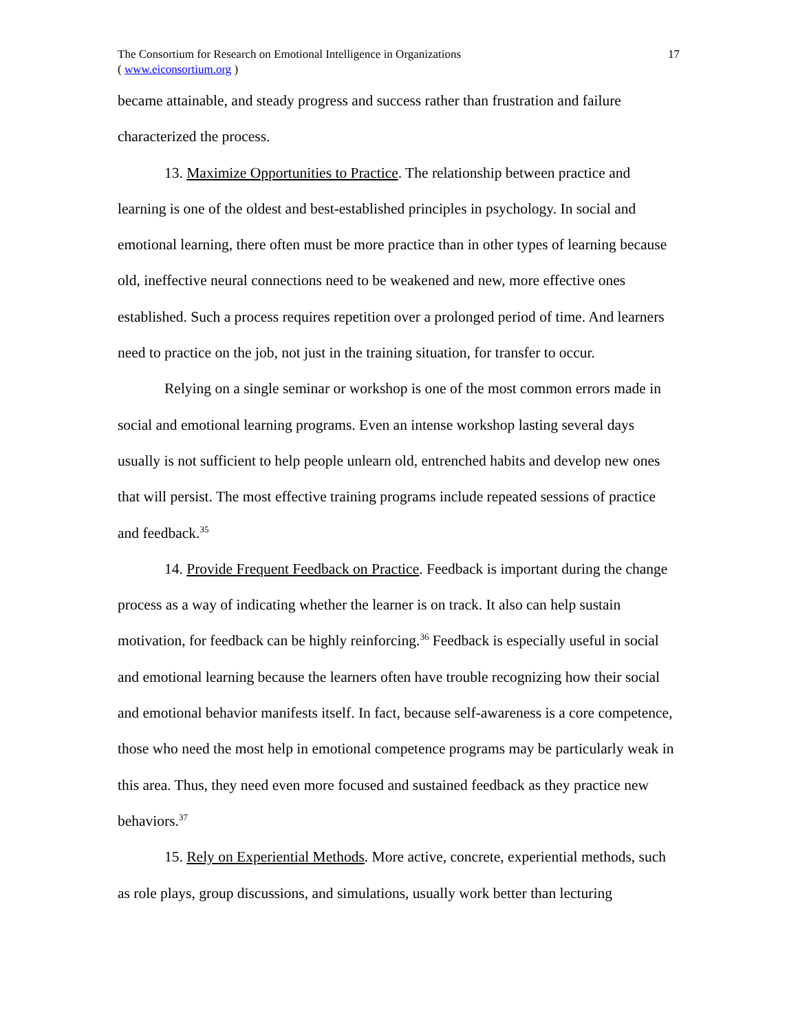The Consortium for Research on Emotional Intelligence in Organizations
( www.eiconsortium.org )
17
became attainable, and steady progress and success rather than frustration and failure characterized the process.
13. Maximize Opportunities to Practice. The relationship between practice and learning is one of the oldest and best-established principles in psychology. In social and emotional learning, there often must be more practice than in other types of learning because old, ineffective neural connections need to be weakened and new, more effective ones established. Such a process requires repetition over a prolonged period of time. And learners need to practice on the job, not just in the training situation, for transfer to occur.
Relying on a single seminar or workshop is one of the most common errors made in social and emotional learning programs. Even an intense workshop lasting several days usually is not sufficient to help people unlearn old, entrenched habits and develop new ones that will persist. The most effective training programs include repeated sessions of practice and feedback.<sup>35</sup>
14. Provide Frequent Feedback on Practice. Feedback is important during the change process as a way of indicating whether the learner is on track. It also can help sustain motivation, for feedback can be highly reinforcing.<sup>36</sup> Feedback is especially useful in social and emotional learning because the learners often have trouble recognizing how their social and emotional behavior manifests itself. In fact, because self-awareness is a core competence, those who need the most help in emotional competence programs may be particularly weak in this area. Thus, they need even more focused and sustained feedback as they practice new behaviors.<sup>37</sup>
15. Rely on Experiential Methods. More active, concrete, experiential methods, such as role plays, group discussions, and simulations, usually work better than lecturing